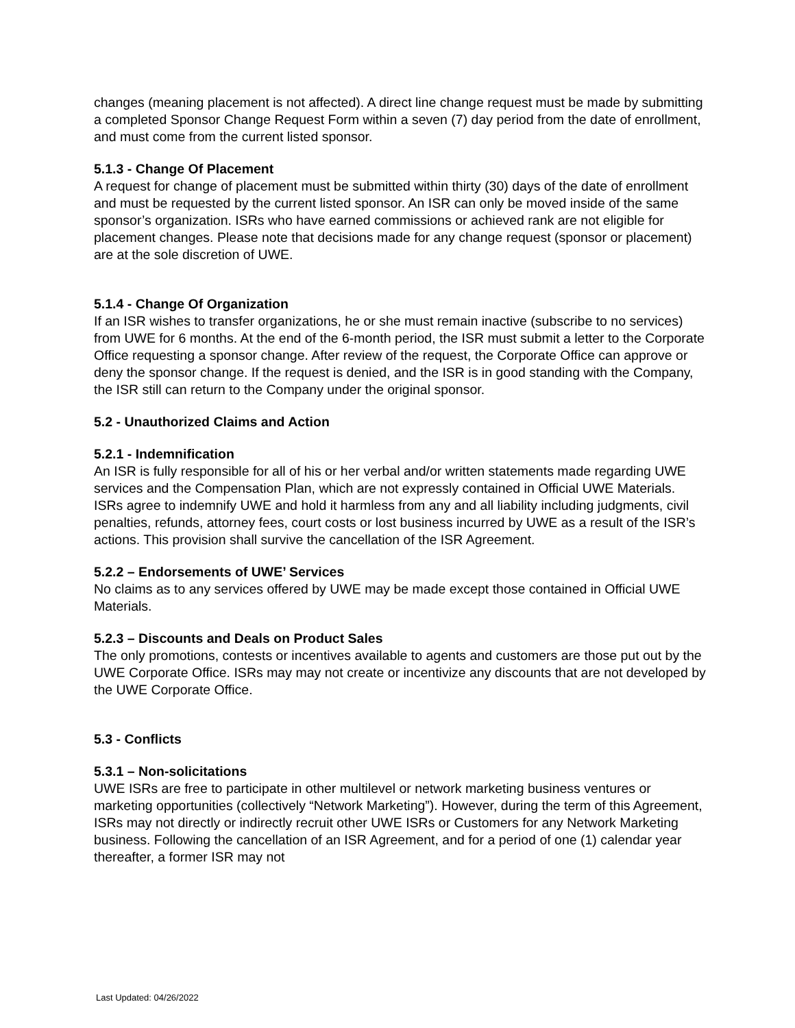changes (meaning placement is not affected). A direct line change request must be made by submitting a completed Sponsor Change Request Form within a seven (7) day period from the date of enrollment, and must come from the current listed sponsor.
5.1.3 - Change Of Placement
A request for change of placement must be submitted within thirty (30) days of the date of enrollment and must be requested by the current listed sponsor. An ISR can only be moved inside of the same sponsor’s organization. ISRs who have earned commissions or achieved rank are not eligible for placement changes. Please note that decisions made for any change request (sponsor or placement) are at the sole discretion of UWE.
5.1.4 - Change Of Organization
If an ISR wishes to transfer organizations, he or she must remain inactive (subscribe to no services) from UWE for 6 months. At the end of the 6-month period, the ISR must submit a letter to the Corporate Office requesting a sponsor change. After review of the request, the Corporate Office can approve or deny the sponsor change. If the request is denied, and the ISR is in good standing with the Company, the ISR still can return to the Company under the original sponsor.
5.2 - Unauthorized Claims and Action
5.2.1 - Indemnification
An ISR is fully responsible for all of his or her verbal and/or written statements made regarding UWE services and the Compensation Plan, which are not expressly contained in Official UWE Materials. ISRs agree to indemnify UWE and hold it harmless from any and all liability including judgments, civil penalties, refunds, attorney fees, court costs or lost business incurred by UWE as a result of the ISR’s actions. This provision shall survive the cancellation of the ISR Agreement.
5.2.2 – Endorsements of UWE’ Services
No claims as to any services offered by UWE may be made except those contained in Official UWE Materials.
5.2.3 – Discounts and Deals on Product Sales
The only promotions, contests or incentives available to agents and customers are those put out by the UWE Corporate Office. ISRs may may not create or incentivize any discounts that are not developed by the UWE Corporate Office.
5.3 - Conflicts
5.3.1 – Non-solicitations
UWE ISRs are free to participate in other multilevel or network marketing business ventures or marketing opportunities (collectively “Network Marketing”). However, during the term of this Agreement, ISRs may not directly or indirectly recruit other UWE ISRs or Customers for any Network Marketing business. Following the cancellation of an ISR Agreement, and for a period of one (1) calendar year thereafter, a former ISR may not
Last Updated: 04/26/2022